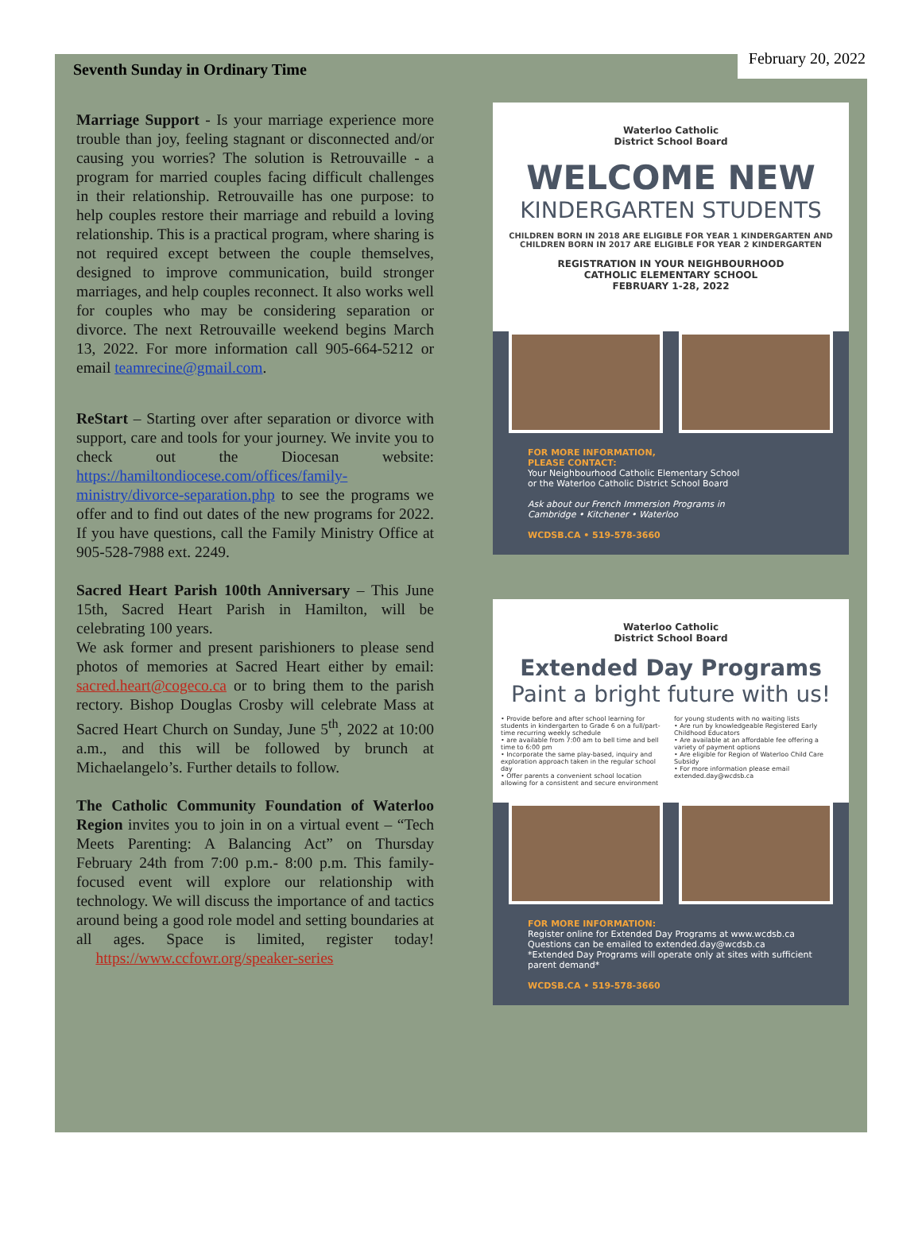Seventh Sunday in Ordinary Time February 20, 2022
Marriage Support - Is your marriage experience more trouble than joy, feeling stagnant or disconnected and/or causing you worries? The solution is Retrouvaille - a program for married couples facing difficult challenges in their relationship. Retrouvaille has one purpose: to help couples restore their marriage and rebuild a loving relationship. This is a practical program, where sharing is not required except between the couple themselves, designed to improve communication, build stronger marriages, and help couples reconnect. It also works well for couples who may be considering separation or divorce. The next Retrouvaille weekend begins March 13, 2022. For more information call 905-664-5212 or email teamrecine@gmail.com.
ReStart – Starting over after separation or divorce with support, care and tools for your journey. We invite you to check out the Diocesan website: https://hamiltondiocese.com/offices/family-ministry/divorce-separation.php to see the programs we offer and to find out dates of the new programs for 2022. If you have questions, call the Family Ministry Office at 905-528-7988 ext. 2249.
Sacred Heart Parish 100th Anniversary – This June 15th, Sacred Heart Parish in Hamilton, will be celebrating 100 years.
We ask former and present parishioners to please send photos of memories at Sacred Heart either by email: sacred.heart@cogeco.ca or to bring them to the parish rectory. Bishop Douglas Crosby will celebrate Mass at Sacred Heart Church on Sunday, June 5<sup>th</sup>, 2022 at 10:00 a.m., and this will be followed by brunch at Michaelangelo’s. Further details to follow.
The Catholic Community Foundation of Waterloo Region invites you to join in on a virtual event – “Tech Meets Parenting: A Balancing Act” on Thursday February 24th from 7:00 p.m.- 8:00 p.m. This family-focused event will explore our relationship with technology. We will discuss the importance of and tactics around being a good role model and setting boundaries at all ages. Space is limited, register today! https://www.ccfowr.org/speaker-series
Waterloo Catholic
District School Board
WELCOME NEW
KINDERGARTEN STUDENTS
CHILDREN BORN IN 2018 ARE ELIGIBLE FOR YEAR 1 KINDERGARTEN AND
CHILDREN BORN IN 2017 ARE ELIGIBLE FOR YEAR 2 KINDERGARTEN
REGISTRATION IN YOUR NEIGHBOURHOOD
CATHOLIC ELEMENTARY SCHOOL
FEBRUARY 1-28, 2022
FOR MORE INFORMATION,
PLEASE CONTACT:
Your Neighbourhood Catholic Elementary School
or the Waterloo Catholic District School Board
Ask about our French Immersion Programs in
Cambridge • Kitchener • Waterloo
WCDSB.CA • 519-578-3660
Waterloo Catholic
District School Board
Extended Day Programs
Paint a bright future with us!
• Provide before and after school learning for students in kindergarten to Grade 6 on a full/part-time recurring weekly schedule
• are available from 7:00 am to bell time and bell time to 6:00 pm
• Incorporate the same play-based, inquiry and exploration approach taken in the regular school day
• Offer parents a convenient school location allowing for a consistent and secure environment for young students with no waiting lists
• Are run by knowledgeable Registered Early Childhood Educators
• Are available at an affordable fee offering a variety of payment options
• Are eligible for Region of Waterloo Child Care Subsidy
• For more information please email extended.day@wcdsb.ca
FOR MORE INFORMATION:
Register online for Extended Day Programs at www.wcdsb.ca
Questions can be emailed to extended.day@wcdsb.ca
*Extended Day Programs will operate only at sites with sufficient parent demand*
WCDSB.CA • 519-578-3660